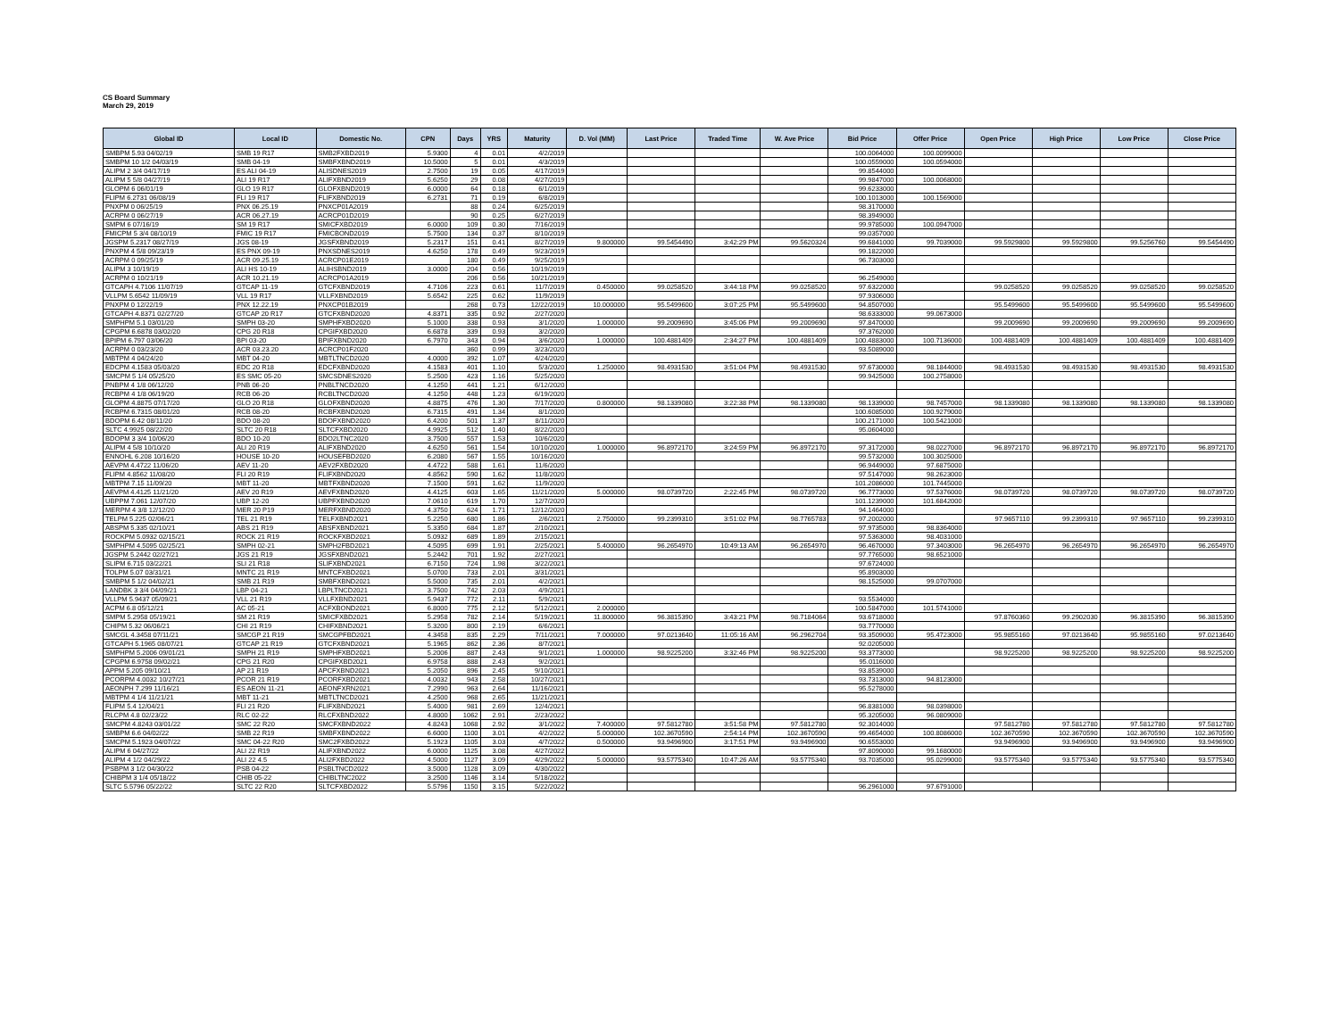CS Board Summary
March 29, 2019
| Global ID | Local ID | Domestic No. | CPN | Days | YRS | Maturity | D. Vol (MM) | Last Price | Traded Time | W. Ave Price | Bid Price | Offer Price | Open Price | High Price | Low Price | Close Price |
| --- | --- | --- | --- | --- | --- | --- | --- | --- | --- | --- | --- | --- | --- | --- | --- | --- |
| SMBPM 5.93 04/02/19 | SMB 19 R17 | SMB2FXBD2019 | 5.9300 | 4 | 0.01 | 4/2/2019 | | | | | 100.0064000 | 100.0099000 | | | | |
| SMBPM 10 1/2 04/03/19 | SMB 04-19 | SMBFXBND2019 | 10.5000 | 5 | 0.01 | 4/3/2019 | | | | | 100.0559000 | 100.0594000 | | | | |
| ALIPM 2 3/4 04/17/19 | ES ALI 04-19 | ALISDNES2019 | 2.7500 | 19 | 0.05 | 4/17/2019 | | | | | 99.8544000 | | | | | |
| ALIPM 5 5/8 04/27/19 | ALI 19 R17 | ALIFXBND2019 | 5.6250 | 29 | 0.08 | 4/27/2019 | | | | | 99.9847000 | 100.0068000 | | | | |
| GLOPM 6 06/01/19 | GLO 19 R17 | GLOFXBND2019 | 6.0000 | 64 | 0.18 | 6/1/2019 | | | | | 99.6233000 | | | | | |
| FLIPM 6.2731 06/08/19 | FLI 19 R17 | FLIFXBND2019 | 6.2731 | 71 | 0.19 | 6/8/2019 | | | | | 100.1013000 | 100.1569000 | | | | |
| PNXPM 0 06/25/19 | PNX 06.25.19 | PNXCP01A2019 | | 88 | 0.24 | 6/25/2019 | | | | | 98.3170000 | | | | | |
| ACRPM 0 06/27/19 | ACR 06.27.19 | ACRCP01D2019 | | 90 | 0.25 | 6/27/2019 | | | | | 98.3949000 | | | | | |
| SMPM 6 07/16/19 | SM 19 R17 | SMICFXBD2019 | 6.0000 | 109 | 0.30 | 7/16/2019 | | | | | 99.9785000 | 100.0947000 | | | | |
| FMICPM 5 3/4 08/10/19 | FMIC 19 R17 | FMICBOND2019 | 5.7500 | 134 | 0.37 | 8/10/2019 | | | | | 99.0357000 | | | | | |
| JGSPM 5.2317 08/27/19 | JGS 08-19 | JGSFXBND2019 | 5.2317 | 151 | 0.41 | 8/27/2019 | 9.800000 | 99.5454490 | 3:42:29 PM | 99.5620324 | 99.6841000 | 99.7039000 | 99.5929800 | 99.5929800 | 99.5256760 | 99.5454490 |
| PNXPM 4 5/8 09/23/19 | ES PNX 09-19 | PNXSDNES2019 | 4.6250 | 178 | 0.49 | 9/23/2019 | | | | | 99.1822000 | | | | | |
| ACRPM 0 09/25/19 | ACR 09.25.19 | ACRCP01E2019 | | 180 | 0.49 | 9/25/2019 | | | | | 96.7303000 | | | | | |
| ALIPM 3 10/19/19 | ALI HS 10-19 | ALIHSBND2019 | 3.0000 | 204 | 0.56 | 10/19/2019 | | | | | | | | | | |
| ACRPM 0 10/21/19 | ACR 10.21.19 | ACRCP01A2019 | | 206 | 0.56 | 10/21/2019 | | | | | 96.2549000 | | | | | |
| GTCAPH 4.7106 11/07/19 | GTCAP 11-19 | GTCFXBND2019 | 4.7106 | 223 | 0.61 | 11/7/2019 | 0.450000 | 99.0258520 | 3:44:18 PM | 99.0258520 | 97.6322000 | | 99.0258520 | 99.0258520 | 99.0258520 | 99.0258520 |
| VLLPM 5.6542 11/09/19 | VLL 19 R17 | VLLFXBND2019 | 5.6542 | 225 | 0.62 | 11/9/2019 | | | | | 97.9306000 | | | | | |
| PNXPM 0 12/22/19 | PNX 12.22.19 | PNXCP01B2019 | | 268 | 0.73 | 12/22/2019 | 10.000000 | 95.5499600 | 3:07:25 PM | 95.5499600 | 94.8507000 | | 95.5499600 | 95.5499600 | 95.5499600 | 95.5499600 |
| GTCAPH 4.8371 02/27/20 | GTCAP 20 R17 | GTCFXBND2020 | 4.8371 | 335 | 0.92 | 2/27/2020 | | | | | 98.6333000 | 99.0673000 | | | | |
| SMPHPM 5.1 03/01/20 | SMPH 03-20 | SMPHFXBD2020 | 5.1000 | 338 | 0.93 | 3/1/2020 | 1.000000 | 99.2009690 | 3:45:06 PM | 99.2009690 | 97.8470000 | | 99.2009690 | 99.2009690 | 99.2009690 | 99.2009690 |
| CPGPM 6.6878 03/02/20 | CPG 20 R18 | CPGIFXBD2020 | 6.6878 | 339 | 0.93 | 3/2/2020 | | | | | 97.3762000 | | | | | |
| BPIPM 6.797 03/06/20 | BPI 03-20 | BPIFXBND2020 | 6.7970 | 343 | 0.94 | 3/6/2020 | 1.000000 | 100.4881409 | 2:34:27 PM | 100.4881409 | 100.4883000 | 100.7136000 | 100.4881409 | 100.4881409 | 100.4881409 | 100.4881409 |
| ACRPM 0 03/23/20 | ACR 03.23.20 | ACRCP01F2020 | | 360 | 0.99 | 3/23/2020 | | | | | 93.5089000 | | | | | |
| MBTPM 4 04/24/20 | MBT 04-20 | MBTLTNCD2020 | 4.0000 | 392 | 1.07 | 4/24/2020 | | | | | | | | | | |
| EDCPM 4.1583 05/03/20 | EDC 20 R18 | EDCFXBND2020 | 4.1583 | 401 | 1.10 | 5/3/2020 | 1.250000 | 98.4931530 | 3:51:04 PM | 98.4931530 | 97.6730000 | 98.1844000 | 98.4931530 | 98.4931530 | 98.4931530 | 98.4931530 |
| SMCPM 5 1/4 05/25/20 | ES SMC 05-20 | SMCSDNES2020 | 5.2500 | 423 | 1.16 | 5/25/2020 | | | | | 99.9425000 | 100.2758000 | | | | |
| PNBPM 4 1/8 06/12/20 | PNB 06-20 | PNBLTNCD2020 | 4.1250 | 441 | 1.21 | 6/12/2020 | | | | | | | | | | |
| RCBPM 4 1/8 06/19/20 | RCB 06-20 | RCBLTNCD2020 | 4.1250 | 448 | 1.23 | 6/19/2020 | | | | | | | | | | |
| GLOPM 4.8875 07/17/20 | GLO 20 R18 | GLOFXBND2020 | 4.8875 | 476 | 1.30 | 7/17/2020 | 0.800000 | 98.1339080 | 3:22:38 PM | 98.1339080 | 98.1339000 | 98.7457000 | 98.1339080 | 98.1339080 | 98.1339080 | 98.1339080 |
| RCBPM 6.7315 08/01/20 | RCB 08-20 | RCBFXBND2020 | 6.7315 | 491 | 1.34 | 8/1/2020 | | | | | 100.6085000 | 100.9279000 | | | | |
| BDOPM 6.42 08/11/20 | BDO 08-20 | BDOFXBND2020 | 6.4200 | 501 | 1.37 | 8/11/2020 | | | | | 100.2171000 | 100.5421000 | | | | |
| SLTC 4.9925 08/22/20 | SLTC 20 R18 | SLTCFXBD2020 | 4.9925 | 512 | 1.40 | 8/22/2020 | | | | | 95.0604000 | | | | | |
| BDOPM 3 3/4 10/06/20 | BDO 10-20 | BDO2LTNC2020 | 3.7500 | 557 | 1.53 | 10/6/2020 | | | | | | | | | | |
| ALIPM 4 5/8 10/10/20 | ALI 20 R19 | ALIFXBND2020 | 4.6250 | 561 | 1.54 | 10/10/2020 | 1.000000 | 96.8972170 | 3:24:59 PM | 96.8972170 | 97.3172000 | 98.0227000 | 96.8972170 | 96.8972170 | 96.8972170 | 96.8972170 |
| ENNOHL 6.208 10/16/20 | HOUSE 10-20 | HOUSEFBD2020 | 6.2080 | 567 | 1.55 | 10/16/2020 | | | | | 99.5732000 | 100.3025000 | | | | |
| AEVPM 4.4722 11/06/20 | AEV 11-20 | AEV2FXBD2020 | 4.4722 | 588 | 1.61 | 11/6/2020 | | | | | 96.9449000 | 97.6875000 | | | | |
| FLIPM 4.8562 11/08/20 | FLI 20 R19 | FLIFXBND2020 | 4.8562 | 590 | 1.62 | 11/8/2020 | | | | | 97.5147000 | 98.2623000 | | | | |
| MBTPM 7.15 11/09/20 | MBT 11-20 | MBTFXBND2020 | 7.1500 | 591 | 1.62 | 11/9/2020 | | | | | 101.2086000 | 101.7445000 | | | | |
| AEVPM 4.4125 11/21/20 | AEV 20 R19 | AEVFXBND2020 | 4.4125 | 603 | 1.65 | 11/21/2020 | 5.000000 | 98.0739720 | 2:22:45 PM | 98.0739720 | 96.7773000 | 97.5376000 | 98.0739720 | 98.0739720 | 98.0739720 | 98.0739720 |
| UBPPM 7.061 12/07/20 | UBP 12-20 | UBPFXBND2020 | 7.0610 | 619 | 1.70 | 12/7/2020 | | | | | 101.1239000 | 101.6842000 | | | | |
| MERPM 4 3/8 12/12/20 | MER 20 P19 | MERFXBND2020 | 4.3750 | 624 | 1.71 | 12/12/2020 | | | | | 94.1464000 | | | | | |
| TELPM 5.225 02/06/21 | TEL 21 R19 | TELFXBND2021 | 5.2250 | 680 | 1.86 | 2/6/2021 | 2.750000 | 99.2399310 | 3:51:02 PM | 98.7765783 | 97.2002000 | | 97.9657110 | 99.2399310 | 97.9657110 | 99.2399310 |
| ABSPM 5.335 02/10/21 | ABS 21 R19 | ABSFXBND2021 | 5.3350 | 684 | 1.87 | 2/10/2021 | | | | | 97.9735000 | 98.8364000 | | | | |
| ROCKPM 5.0932 02/15/21 | ROCK 21 R19 | ROCKFXBD2021 | 5.0932 | 689 | 1.89 | 2/15/2021 | | | | | 97.5363000 | 98.4031000 | | | | |
| SMPHPM 4.5095 02/25/21 | SMPH 02-21 | SMPH2FBD2021 | 4.5095 | 699 | 1.91 | 2/25/2021 | 5.400000 | 96.2654970 | 10:49:13 AM | 96.2654970 | 96.4670000 | 97.3403000 | 96.2654970 | 96.2654970 | 96.2654970 | 96.2654970 |
| JGSPM 5.2442 02/27/21 | JGS 21 R19 | JGSFXBND2021 | 5.2442 | 701 | 1.92 | 2/27/2021 | | | | | 97.7765000 | 98.6521000 | | | | |
| SLIPM 6.715 03/22/21 | SLI 21 R18 | SLIFXBND2021 | 6.7150 | 724 | 1.98 | 3/22/2021 | | | | | 97.6724000 | | | | | |
| TOLPM 5.07 03/31/21 | MNTC 21 R19 | MNTCFXBD2021 | 5.0700 | 733 | 2.01 | 3/31/2021 | | | | | 95.8903000 | | | | | |
| SMBPM 5 1/2 04/02/21 | SMB 21 R19 | SMBFXBND2021 | 5.5000 | 735 | 2.01 | 4/2/2021 | | | | | 98.1525000 | 99.0707000 | | | | |
| LANDBK 3 3/4 04/09/21 | LBP 04-21 | LBPLTNCD2021 | 3.7500 | 742 | 2.03 | 4/9/2021 | | | | | | | | | | |
| VLLPM 5.9437 05/09/21 | VLL 21 R19 | VLLFXBND2021 | 5.9437 | 772 | 2.11 | 5/9/2021 | | | | | 93.5534000 | | | | | |
| ACPM 6.8 05/12/21 | AC 05-21 | ACFXBOND2021 | 6.8000 | 775 | 2.12 | 5/12/2021 | 2.000000 | | | | 100.5847000 | 101.5741000 | | | | |
| SMPM 5.2958 05/19/21 | SM 21 R19 | SMICFXBD2021 | 5.2958 | 782 | 2.14 | 5/19/2021 | 11.800000 | 96.3815390 | 3:43:21 PM | 98.7184064 | 93.6718000 | | 97.8760360 | 99.2902030 | 96.3815390 | 96.3815390 |
| CHIPM 5.32 06/06/21 | CHI 21 R19 | CHIFXBND2021 | 5.3200 | 800 | 2.19 | 6/6/2021 | | | | | 93.7770000 | | | | | |
| SMCGL 4.3458 07/11/21 | SMCGP 21 R19 | SMCGPFBD2021 | 4.3458 | 835 | 2.29 | 7/11/2021 | 7.000000 | 97.0213640 | 11:05:16 AM | 96.2962704 | 93.3509000 | 95.4723000 | 95.9855160 | 97.0213640 | 95.9855160 | 97.0213640 |
| GTCAPH 5.1965 08/07/21 | GTCAP 21 R19 | GTCFXBND2021 | 5.1965 | 862 | 2.36 | 8/7/2021 | | | | | 92.0205000 | | | | | |
| SMPHPM 5.2006 09/01/21 | SMPH 21 R19 | SMPHFXBD2021 | 5.2006 | 887 | 2.43 | 9/1/2021 | 1.000000 | 98.9225200 | 3:32:46 PM | 98.9225200 | 93.3773000 | | 98.9225200 | 98.9225200 | 98.9225200 | 98.9225200 |
| CPGPM 6.9758 09/02/21 | CPG 21 R20 | CPGIFXBD2021 | 6.9758 | 888 | 2.43 | 9/2/2021 | | | | | 95.0116000 | | | | | |
| APPM 5.205 09/10/21 | AP 21 R19 | APCFXBND2021 | 5.2050 | 896 | 2.45 | 9/10/2021 | | | | | 93.8539000 | | | | | |
| PCORPM 4.0032 10/27/21 | PCOR 21 R19 | PCORFXBD2021 | 4.0032 | 943 | 2.58 | 10/27/2021 | | | | | 93.7313000 | 94.8123000 | | | | |
| AEONPH 7.299 11/16/21 | ES AEON 11-21 | AEONFXRN2021 | 7.2990 | 963 | 2.64 | 11/16/2021 | | | | | 95.5278000 | | | | | |
| MBTPM 4 1/4 11/21/21 | MBT 11-21 | MBTLTNCD2021 | 4.2500 | 968 | 2.65 | 11/21/2021 | | | | | | | | | | |
| FLIPM 5.4 12/04/21 | FLI 21 R20 | FLIFXBND2021 | 5.4000 | 981 | 2.69 | 12/4/2021 | | | | | 96.8381000 | 98.0398000 | | | | |
| RLCPM 4.8 02/23/22 | RLC 02-22 | RLCFXBND2022 | 4.8000 | 1062 | 2.91 | 2/23/2022 | | | | | 95.3205000 | 96.0809000 | | | | |
| SMCPM 4.8243 03/01/22 | SMC 22 R20 | SMCFXBND2022 | 4.8243 | 1068 | 2.92 | 3/1/2022 | 7.400000 | 97.5812780 | 3:51:58 PM | 97.5812780 | 92.3014000 | | 97.5812780 | 97.5812780 | 97.5812780 | 97.5812780 |
| SMBPM 6.6 04/02/22 | SMB 22 R19 | SMBFXBND2022 | 6.6000 | 1100 | 3.01 | 4/2/2022 | 5.000000 | 102.3670590 | 2:54:14 PM | 102.3670590 | 99.4654000 | 100.8086000 | 102.3670590 | 102.3670590 | 102.3670590 | 102.3670590 |
| SMCPM 5.1923 04/07/22 | SMC 04-22 R20 | SMC2FXBD2022 | 5.1923 | 1105 | 3.03 | 4/7/2022 | 0.500000 | 93.9496900 | 3:17:51 PM | 93.9496900 | 90.6553000 | | 93.9496900 | 93.9496900 | 93.9496900 | 93.9496900 |
| ALIPM 6 04/27/22 | ALI 22 R19 | ALIFXBND2022 | 6.0000 | 1125 | 3.08 | 4/27/2022 | | | | | 97.8090000 | 99.1680000 | | | | |
| ALIPM 4 1/2 04/29/22 | ALI 22 4.5 | ALI2FXBD2022 | 4.5000 | 1127 | 3.09 | 4/29/2022 | 5.000000 | 93.5775340 | 10:47:26 AM | 93.5775340 | 93.7035000 | 95.0299000 | 93.5775340 | 93.5775340 | 93.5775340 | 93.5775340 |
| PSBPM 3 1/2 04/30/22 | PSB 04-22 | PSBLTNCD2022 | 3.5000 | 1128 | 3.09 | 4/30/2022 | | | | | | | | | | |
| CHIBPM 3 1/4 05/18/22 | CHIB 05-22 | CHIBLTNC2022 | 3.2500 | 1146 | 3.14 | 5/18/2022 | | | | | | | | | | |
| SLTC 5.5796 05/22/22 | SLTC 22 R20 | SLTCFXBD2022 | 5.5796 | 1150 | 3.15 | 5/22/2022 | | | | | 96.2961000 | 97.6791000 | | | | |